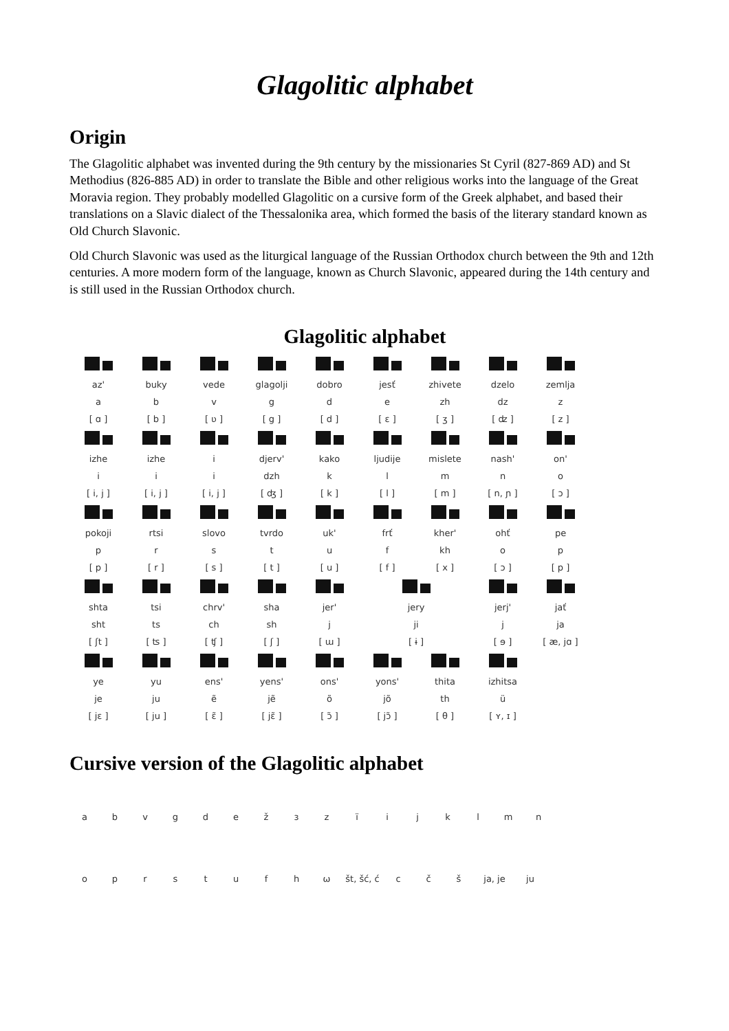Glagolitic alphabet
Origin
The Glagolitic alphabet was invented during the 9th century by the missionaries St Cyril (827-869 AD) and St Methodius (826-885 AD) in order to translate the Bible and other religious works into the language of the Great Moravia region. They probably modelled Glagolitic on a cursive form of the Greek alphabet, and based their translations on a Slavic dialect of the Thessalonika area, which formed the basis of the literary standard known as Old Church Slavonic.
Old Church Slavonic was used as the liturgical language of the Russian Orthodox church between the 9th and 12th centuries. A more modern form of the language, known as Church Slavonic, appeared during the 14th century and is still used in the Russian Orthodox church.
Glagolitic alphabet
| az' | buky | vede | glagolji | dobro | jesť | zhivete | dzelo | zemlja |
| a | b | v | g | d | e | zh | dz | z |
| [ ɑ ] | [ b ] | [ ʋ ] | [ g ] | [ d ] | [ ɛ ] | [ ʒ ] | [ ʣ ] | [ z ] |
| izhe | izhe | i | djerv' | kako | ljudije | mislete | nash' | on' |
| i | i | i | dzh | k | l | m | n | o |
| [ i, j ] | [ i, j ] | [ i, j ] | [ ʤ ] | [ k ] | [ l ] | [ m ] | [ n, ɲ ] | [ ɔ ] |
| pokoji | rtsi | slovo | tvrdo | uk' | frť | kher' | ohť | pe |
| p | r | s | t | u | f | kh | o | p |
| [ p ] | [ r ] | [ s ] | [ t ] | [ u ] | [ f ] | [ x ] | [ ɔ ] | [ p ] |
| shta | tsi | chrv' | sha | jer' | jery | | jerj' | jať |
| sht | ts | ch | sh | j | ji | | j | ja |
| [ ʃt ] | [ ʦ ] | [ ʧ ] | [ ʃ ] | [ ɯ ] | [ ɨ ] | | [ ɘ ] | [ æ, jɑ ] |
| ye | yu | ens' | yens' | ons' | yons' | thita | izhitsa | |
| je | ju | ẽ | jẽ | õ | jõ | th | ü | |
| [ jɛ ] | [ ju ] | [ ɛ̃ ] | [ jɛ̃ ] | [ ɔ̃ ] | [ jɔ̃ ] | [ θ ] | [ ʏ, ɪ ] | |
Cursive version of the Glagolitic alphabet
a b v g d e ž ɜ z ï i j k l m n
o p r s t u f h ω št, šć, ć c č š ja, je ju